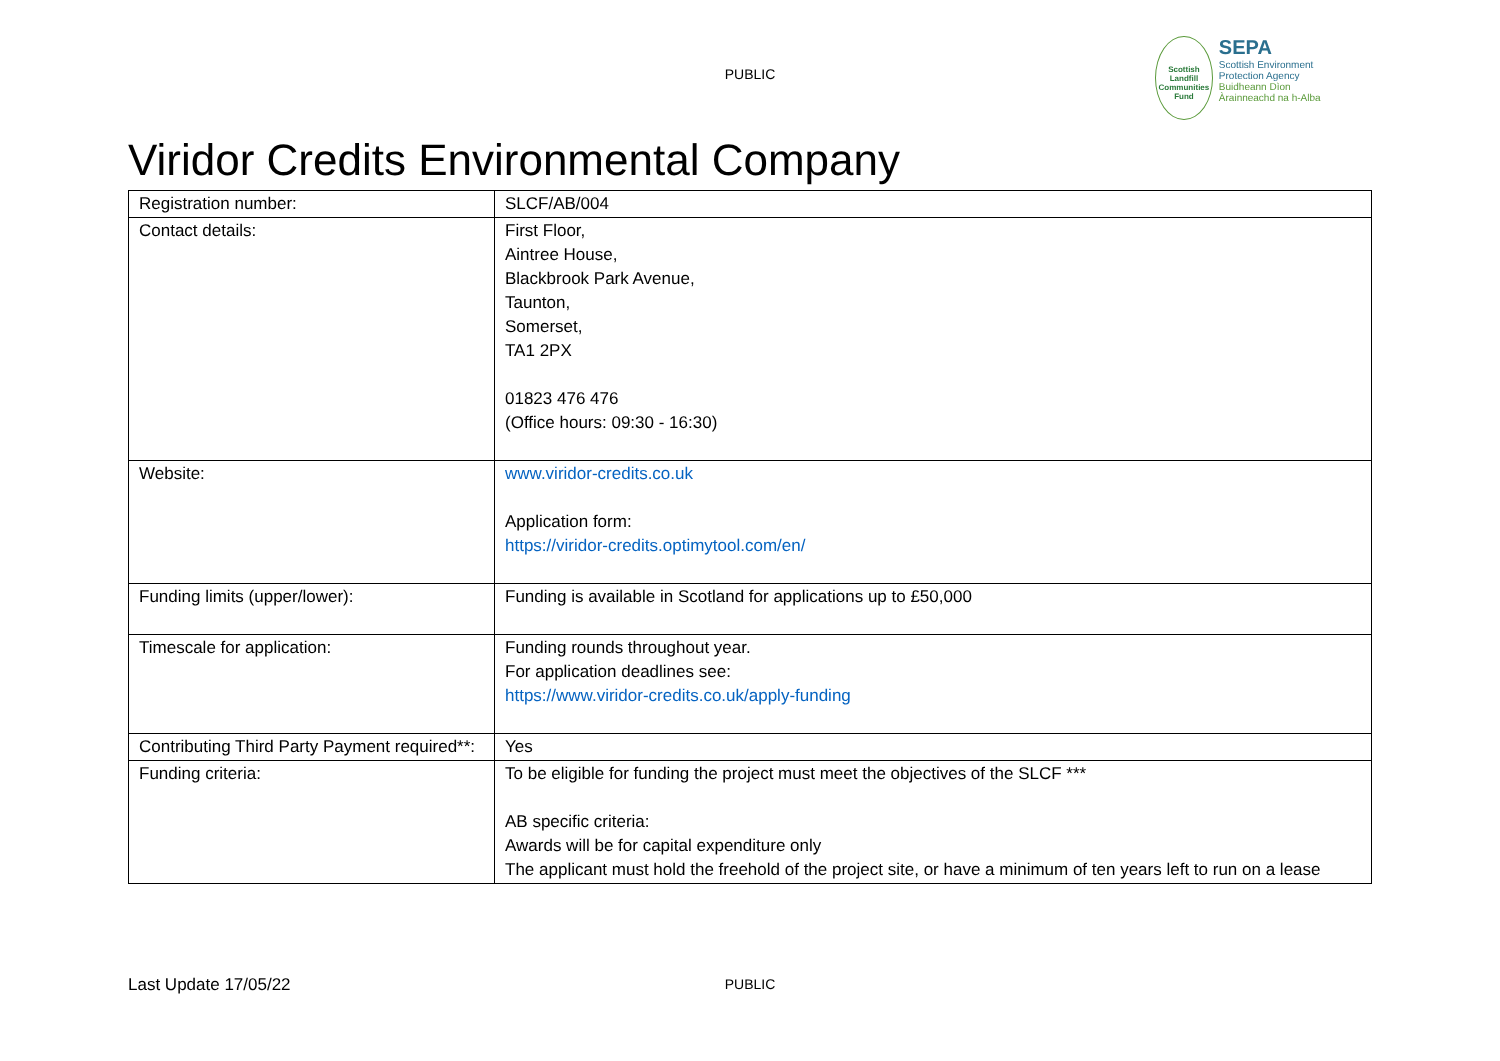PUBLIC
Scottish Landfill Communities Fund
SEPA
Scottish Environment Protection Agency
Buidheann Dìon Àrainneachd na h-Alba
Viridor Credits Environmental Company
| Registration number: | SLCF/AB/004 |
| Contact details: | First Floor, Aintree House, Blackbrook Park Avenue, Taunton, Somerset, TA1 2PX 01823 476 476 (Office hours: 09:30 - 16:30) |
| Website: | www.viridor-credits.co.uk Application form: https://viridor-credits.optimytool.com/en/ |
| Funding limits (upper/lower): | Funding is available in Scotland for applications up to £50,000 |
| Timescale for application: | Funding rounds throughout year. For application deadlines see: https://www.viridor-credits.co.uk/apply-funding |
| Contributing Third Party Payment required**: | Yes |
| Funding criteria: | To be eligible for funding the project must meet the objectives of the SLCF *** AB specific criteria: Awards will be for capital expenditure only The applicant must hold the freehold of the project site, or have a minimum of ten years left to run on a lease |
Last Update 17/05/22
PUBLIC